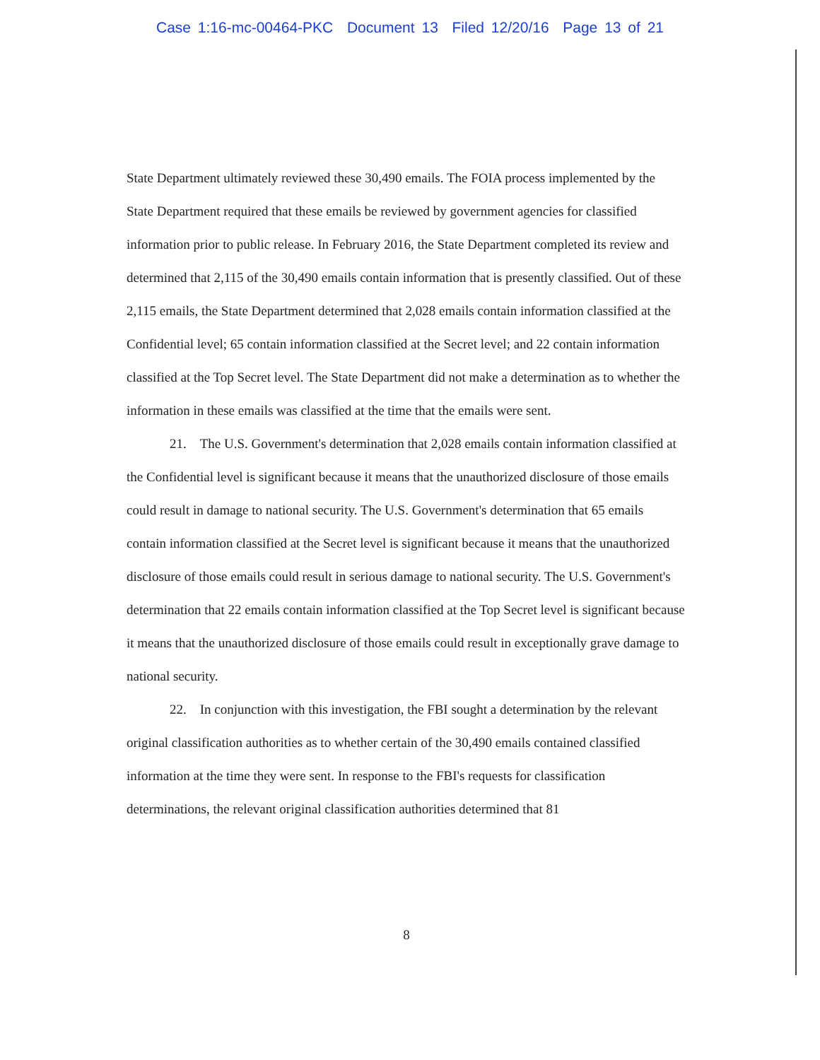Case 1:16-mc-00464-PKC Document 13 Filed 12/20/16 Page 13 of 21
State Department ultimately reviewed these 30,490 emails. The FOIA process implemented by the State Department required that these emails be reviewed by government agencies for classified information prior to public release. In February 2016, the State Department completed its review and determined that 2,115 of the 30,490 emails contain information that is presently classified. Out of these 2,115 emails, the State Department determined that 2,028 emails contain information classified at the Confidential level; 65 contain information classified at the Secret level; and 22 contain information classified at the Top Secret level. The State Department did not make a determination as to whether the information in these emails was classified at the time that the emails were sent.
21. The U.S. Government's determination that 2,028 emails contain information classified at the Confidential level is significant because it means that the unauthorized disclosure of those emails could result in damage to national security. The U.S. Government's determination that 65 emails contain information classified at the Secret level is significant because it means that the unauthorized disclosure of those emails could result in serious damage to national security. The U.S. Government's determination that 22 emails contain information classified at the Top Secret level is significant because it means that the unauthorized disclosure of those emails could result in exceptionally grave damage to national security.
22. In conjunction with this investigation, the FBI sought a determination by the relevant original classification authorities as to whether certain of the 30,490 emails contained classified information at the time they were sent. In response to the FBI's requests for classification determinations, the relevant original classification authorities determined that 81
8